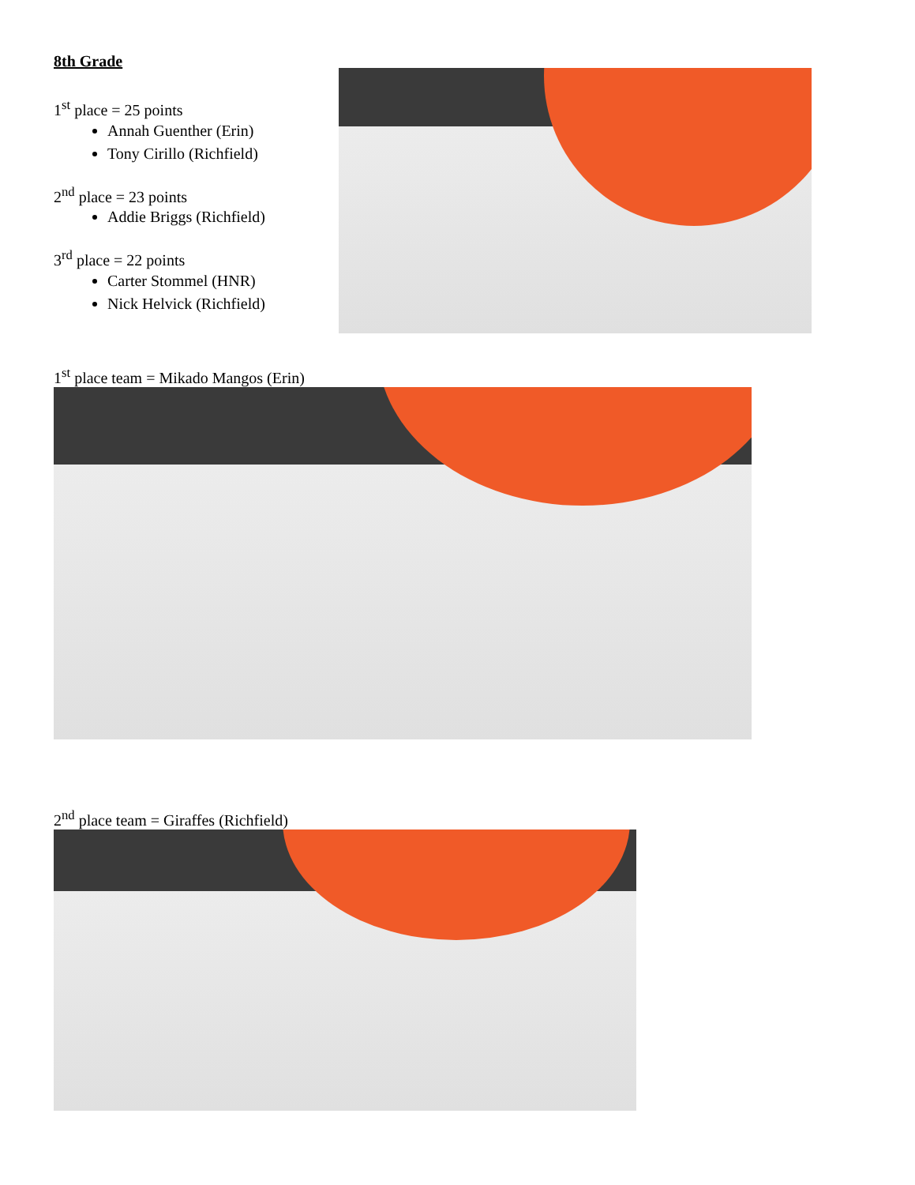8th Grade
1<sup>st</sup> place = 25 points
Annah Guenther (Erin)
Tony Cirillo (Richfield)
2<sup>nd</sup> place = 23 points
Addie Briggs (Richfield)
3<sup>rd</sup> place = 22 points
Carter Stommel (HNR)
Nick Helvick (Richfield)
1<sup>st</sup> place team = Mikado Mangos (Erin)
2<sup>nd</sup> place team = Giraffes (Richfield)